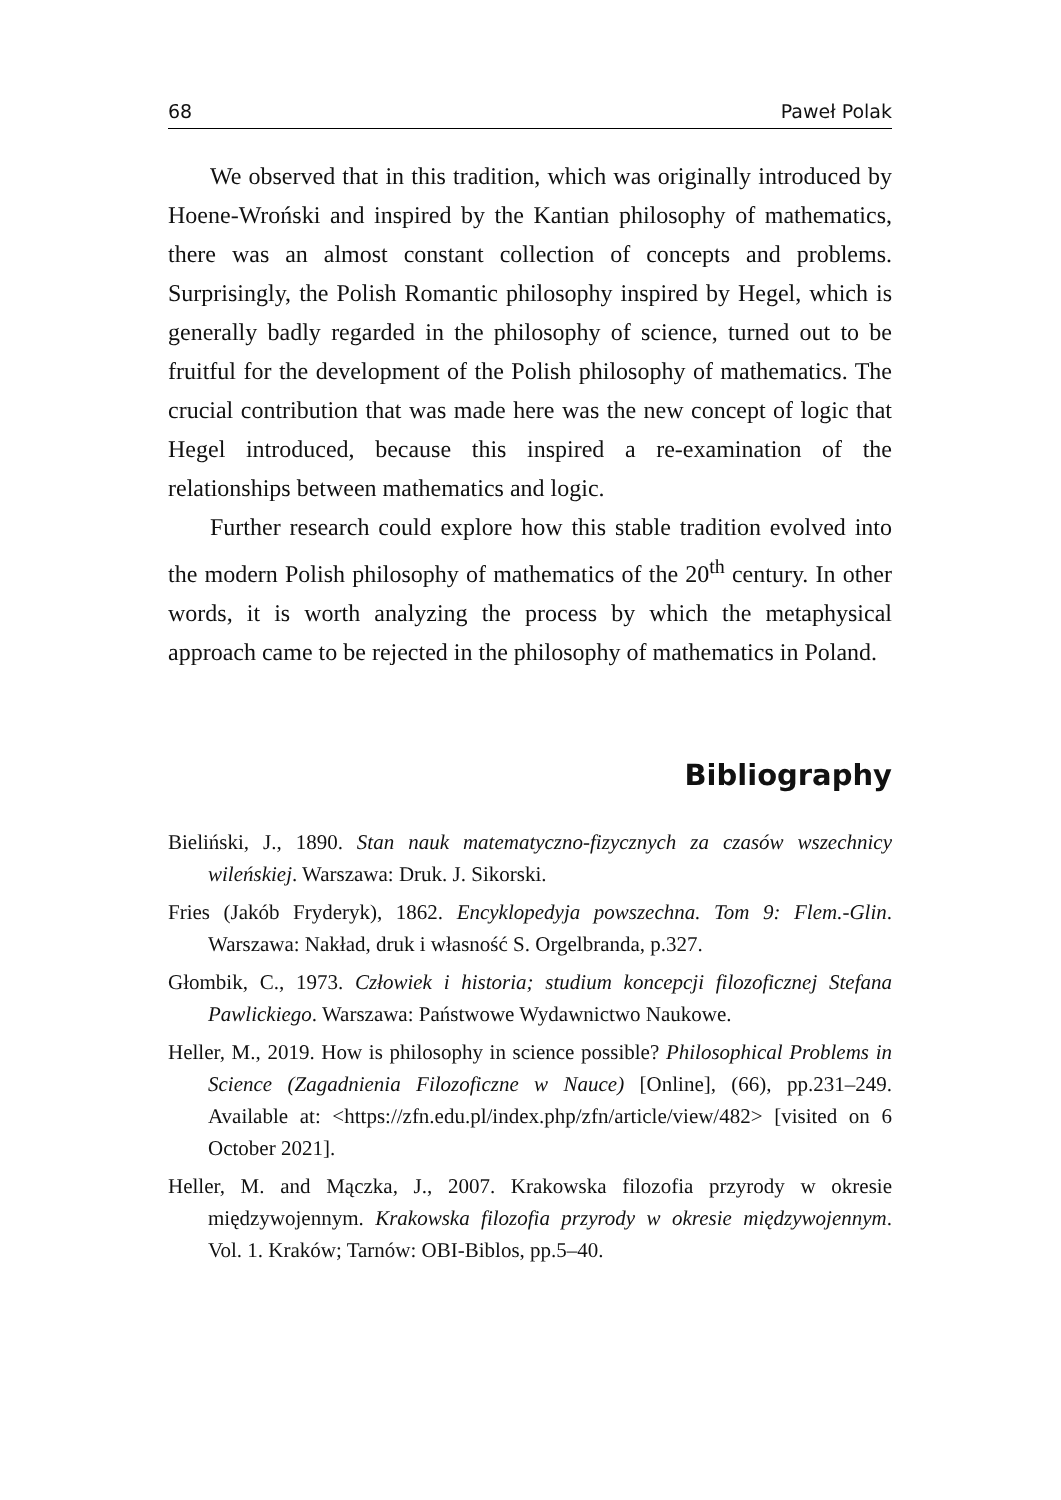68 Paweł Polak
We observed that in this tradition, which was originally introduced by Hoene-Wroński and inspired by the Kantian philosophy of mathematics, there was an almost constant collection of concepts and problems. Surprisingly, the Polish Romantic philosophy inspired by Hegel, which is generally badly regarded in the philosophy of science, turned out to be fruitful for the development of the Polish philosophy of mathematics. The crucial contribution that was made here was the new concept of logic that Hegel introduced, because this inspired a re-examination of the relationships between mathematics and logic.
Further research could explore how this stable tradition evolved into the modern Polish philosophy of mathematics of the 20<sup>th</sup> century. In other words, it is worth analyzing the process by which the metaphysical approach came to be rejected in the philosophy of mathematics in Poland.
Bibliography
Bieliński, J., 1890. Stan nauk matematyczno-fizycznych za czasów wszechnicy wileńskiej. Warszawa: Druk. J. Sikorski.
Fries (Jakób Fryderyk), 1862. Encyklopedyja powszechna. Tom 9: Flem.-Glin. Warszawa: Nakład, druk i własność S. Orgelbranda, p.327.
Głombik, C., 1973. Człowiek i historia; studium koncepcji filozoficznej Stefana Pawlickiego. Warszawa: Państwowe Wydawnictwo Naukowe.
Heller, M., 2019. How is philosophy in science possible? Philosophical Problems in Science (Zagadnienia Filozoficzne w Nauce) [Online], (66), pp.231–249. Available at: <https://zfn.edu.pl/index.php/zfn/article/view/482> [visited on 6 October 2021].
Heller, M. and Mączka, J., 2007. Krakowska filozofia przyrody w okresie międzywojennym. Krakowska filozofia przyrody w okresie międzywojennym. Vol. 1. Kraków; Tarnów: OBI-Biblos, pp.5–40.